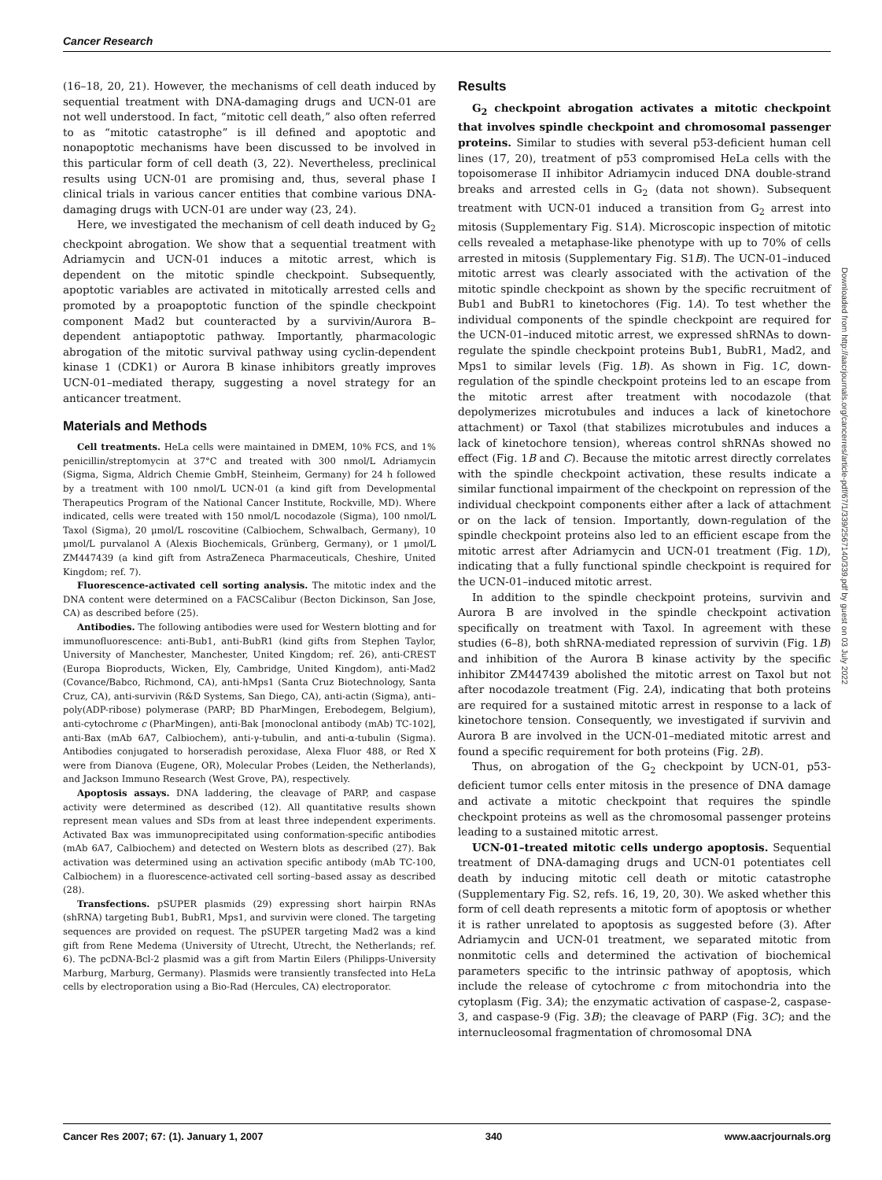Cancer Research
(16–18, 20, 21). However, the mechanisms of cell death induced by sequential treatment with DNA-damaging drugs and UCN-01 are not well understood. In fact, “mitotic cell death,” also often referred to as “mitotic catastrophe” is ill defined and apoptotic and nonapoptotic mechanisms have been discussed to be involved in this particular form of cell death (3, 22). Nevertheless, preclinical results using UCN-01 are promising and, thus, several phase I clinical trials in various cancer entities that combine various DNA-damaging drugs with UCN-01 are under way (23, 24).
Here, we investigated the mechanism of cell death induced by G<sub>2</sub> checkpoint abrogation. We show that a sequential treatment with Adriamycin and UCN-01 induces a mitotic arrest, which is dependent on the mitotic spindle checkpoint. Subsequently, apoptotic variables are activated in mitotically arrested cells and promoted by a proapoptotic function of the spindle checkpoint component Mad2 but counteracted by a survivin/Aurora B–dependent antiapoptotic pathway. Importantly, pharmacologic abrogation of the mitotic survival pathway using cyclin-dependent kinase 1 (CDK1) or Aurora B kinase inhibitors greatly improves UCN-01–mediated therapy, suggesting a novel strategy for an anticancer treatment.
Materials and Methods
Cell treatments. HeLa cells were maintained in DMEM, 10% FCS, and 1% penicillin/streptomycin at 37°C and treated with 300 nmol/L Adriamycin (Sigma, Sigma, Aldrich Chemie GmbH, Steinheim, Germany) for 24 h followed by a treatment with 100 nmol/L UCN-01 (a kind gift from Developmental Therapeutics Program of the National Cancer Institute, Rockville, MD). Where indicated, cells were treated with 150 nmol/L nocodazole (Sigma), 100 nmol/L Taxol (Sigma), 20 μmol/L roscovitine (Calbiochem, Schwalbach, Germany), 10 μmol/L purvalanol A (Alexis Biochemicals, Grünberg, Germany), or 1 μmol/L ZM447439 (a kind gift from AstraZeneca Pharmaceuticals, Cheshire, United Kingdom; ref. 7).
Fluorescence-activated cell sorting analysis. The mitotic index and the DNA content were determined on a FACSCalibur (Becton Dickinson, San Jose, CA) as described before (25).
Antibodies. The following antibodies were used for Western blotting and for immunofluorescence: anti-Bub1, anti-BubR1 (kind gifts from Stephen Taylor, University of Manchester, Manchester, United Kingdom; ref. 26), anti-CREST (Europa Bioproducts, Wicken, Ely, Cambridge, United Kingdom), anti-Mad2 (Covance/Babco, Richmond, CA), anti-hMps1 (Santa Cruz Biotechnology, Santa Cruz, CA), anti-survivin (R&D Systems, San Diego, CA), anti-actin (Sigma), anti–poly(ADP-ribose) polymerase (PARP; BD PharMingen, Erebodegem, Belgium), anti-cytochrome c (PharMingen), anti-Bak [monoclonal antibody (mAb) TC-102], anti-Bax (mAb 6A7, Calbiochem), anti-γ-tubulin, and anti-α-tubulin (Sigma). Antibodies conjugated to horseradish peroxidase, Alexa Fluor 488, or Red X were from Dianova (Eugene, OR), Molecular Probes (Leiden, the Netherlands), and Jackson Immuno Research (West Grove, PA), respectively.
Apoptosis assays. DNA laddering, the cleavage of PARP, and caspase activity were determined as described (12). All quantitative results shown represent mean values and SDs from at least three independent experiments. Activated Bax was immunoprecipitated using conformation-specific antibodies (mAb 6A7, Calbiochem) and detected on Western blots as described (27). Bak activation was determined using an activation specific antibody (mAb TC-100, Calbiochem) in a fluorescence-activated cell sorting–based assay as described (28).
Transfections. pSUPER plasmids (29) expressing short hairpin RNAs (shRNA) targeting Bub1, BubR1, Mps1, and survivin were cloned. The targeting sequences are provided on request. The pSUPER targeting Mad2 was a kind gift from Rene Medema (University of Utrecht, Utrecht, the Netherlands; ref. 6). The pcDNA-Bcl-2 plasmid was a gift from Martin Eilers (Philipps-University Marburg, Marburg, Germany). Plasmids were transiently transfected into HeLa cells by electroporation using a Bio-Rad (Hercules, CA) electroporator.
Results
G<sub>2</sub> checkpoint abrogation activates a mitotic checkpoint that involves spindle checkpoint and chromosomal passenger proteins. Similar to studies with several p53-deficient human cell lines (17, 20), treatment of p53 compromised HeLa cells with the topoisomerase II inhibitor Adriamycin induced DNA double-strand breaks and arrested cells in G<sub>2</sub> (data not shown). Subsequent treatment with UCN-01 induced a transition from G<sub>2</sub> arrest into mitosis (Supplementary Fig. S1A). Microscopic inspection of mitotic cells revealed a metaphase-like phenotype with up to 70% of cells arrested in mitosis (Supplementary Fig. S1B). The UCN-01–induced mitotic arrest was clearly associated with the activation of the mitotic spindle checkpoint as shown by the specific recruitment of Bub1 and BubR1 to kinetochores (Fig. 1A). To test whether the individual components of the spindle checkpoint are required for the UCN-01–induced mitotic arrest, we expressed shRNAs to down-regulate the spindle checkpoint proteins Bub1, BubR1, Mad2, and Mps1 to similar levels (Fig. 1B). As shown in Fig. 1C, down-regulation of the spindle checkpoint proteins led to an escape from the mitotic arrest after treatment with nocodazole (that depolymerizes microtubules and induces a lack of kinetochore attachment) or Taxol (that stabilizes microtubules and induces a lack of kinetochore tension), whereas control shRNAs showed no effect (Fig. 1B and C). Because the mitotic arrest directly correlates with the spindle checkpoint activation, these results indicate a similar functional impairment of the checkpoint on repression of the individual checkpoint components either after a lack of attachment or on the lack of tension. Importantly, down-regulation of the spindle checkpoint proteins also led to an efficient escape from the mitotic arrest after Adriamycin and UCN-01 treatment (Fig. 1D), indicating that a fully functional spindle checkpoint is required for the UCN-01–induced mitotic arrest.
In addition to the spindle checkpoint proteins, survivin and Aurora B are involved in the spindle checkpoint activation specifically on treatment with Taxol. In agreement with these studies (6–8), both shRNA-mediated repression of survivin (Fig. 1B) and inhibition of the Aurora B kinase activity by the specific inhibitor ZM447439 abolished the mitotic arrest on Taxol but not after nocodazole treatment (Fig. 2A), indicating that both proteins are required for a sustained mitotic arrest in response to a lack of kinetochore tension. Consequently, we investigated if survivin and Aurora B are involved in the UCN-01–mediated mitotic arrest and found a specific requirement for both proteins (Fig. 2B).
Thus, on abrogation of the G<sub>2</sub> checkpoint by UCN-01, p53-deficient tumor cells enter mitosis in the presence of DNA damage and activate a mitotic checkpoint that requires the spindle checkpoint proteins as well as the chromosomal passenger proteins leading to a sustained mitotic arrest.
UCN-01–treated mitotic cells undergo apoptosis. Sequential treatment of DNA-damaging drugs and UCN-01 potentiates cell death by inducing mitotic cell death or mitotic catastrophe (Supplementary Fig. S2, refs. 16, 19, 20, 30). We asked whether this form of cell death represents a mitotic form of apoptosis or whether it is rather unrelated to apoptosis as suggested before (3). After Adriamycin and UCN-01 treatment, we separated mitotic from nonmitotic cells and determined the activation of biochemical parameters specific to the intrinsic pathway of apoptosis, which include the release of cytochrome c from mitochondria into the cytoplasm (Fig. 3A); the enzymatic activation of caspase-2, caspase-3, and caspase-9 (Fig. 3B); the cleavage of PARP (Fig. 3C); and the internucleosomal fragmentation of chromosomal DNA
Downloaded from http://aacrjournals.org/cancerres/article-pdf/67/1/339/2567140/339.pdf by guest on 03 July 2022
Cancer Res 2007; 67: (1). January 1, 2007 340 www.aacrjournals.org